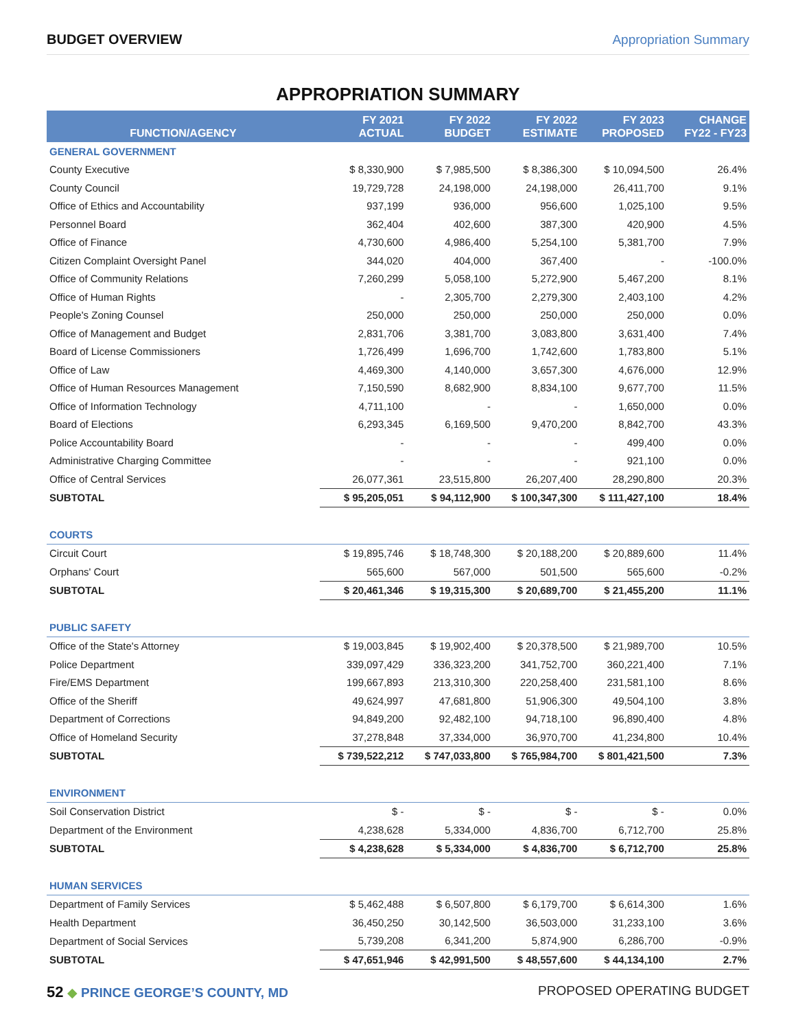BUDGET OVERVIEW Appropriation Summary
APPROPRIATION SUMMARY
| FUNCTION/AGENCY | FY 2021 ACTUAL | FY 2022 BUDGET | FY 2022 ESTIMATE | FY 2023 PROPOSED | CHANGE FY22 - FY23 |
| --- | --- | --- | --- | --- | --- |
| GENERAL GOVERNMENT | | | | | |
| County Executive | $ 8,330,900 | $ 7,985,500 | $ 8,386,300 | $ 10,094,500 | 26.4% |
| County Council | 19,729,728 | 24,198,000 | 24,198,000 | 26,411,700 | 9.1% |
| Office of Ethics and Accountability | 937,199 | 936,000 | 956,600 | 1,025,100 | 9.5% |
| Personnel Board | 362,404 | 402,600 | 387,300 | 420,900 | 4.5% |
| Office of Finance | 4,730,600 | 4,986,400 | 5,254,100 | 5,381,700 | 7.9% |
| Citizen Complaint Oversight Panel | 344,020 | 404,000 | 367,400 | - | -100.0% |
| Office of Community Relations | 7,260,299 | 5,058,100 | 5,272,900 | 5,467,200 | 8.1% |
| Office of Human Rights | - | 2,305,700 | 2,279,300 | 2,403,100 | 4.2% |
| People's Zoning Counsel | 250,000 | 250,000 | 250,000 | 250,000 | 0.0% |
| Office of Management and Budget | 2,831,706 | 3,381,700 | 3,083,800 | 3,631,400 | 7.4% |
| Board of License Commissioners | 1,726,499 | 1,696,700 | 1,742,600 | 1,783,800 | 5.1% |
| Office of Law | 4,469,300 | 4,140,000 | 3,657,300 | 4,676,000 | 12.9% |
| Office of Human Resources Management | 7,150,590 | 8,682,900 | 8,834,100 | 9,677,700 | 11.5% |
| Office of Information Technology | 4,711,100 | - | - | 1,650,000 | 0.0% |
| Board of Elections | 6,293,345 | 6,169,500 | 9,470,200 | 8,842,700 | 43.3% |
| Police Accountability Board | - | - | - | 499,400 | 0.0% |
| Administrative Charging Committee | - | - | - | 921,100 | 0.0% |
| Office of Central Services | 26,077,361 | 23,515,800 | 26,207,400 | 28,290,800 | 20.3% |
| SUBTOTAL | $ 95,205,051 | $ 94,112,900 | $ 100,347,300 | $ 111,427,100 | 18.4% |
| COURTS | | | | | |
| Circuit Court | $ 19,895,746 | $ 18,748,300 | $ 20,188,200 | $ 20,889,600 | 11.4% |
| Orphans' Court | 565,600 | 567,000 | 501,500 | 565,600 | -0.2% |
| SUBTOTAL | $ 20,461,346 | $ 19,315,300 | $ 20,689,700 | $ 21,455,200 | 11.1% |
| PUBLIC SAFETY | | | | | |
| Office of the State's Attorney | $ 19,003,845 | $ 19,902,400 | $ 20,378,500 | $ 21,989,700 | 10.5% |
| Police Department | 339,097,429 | 336,323,200 | 341,752,700 | 360,221,400 | 7.1% |
| Fire/EMS Department | 199,667,893 | 213,310,300 | 220,258,400 | 231,581,100 | 8.6% |
| Office of the Sheriff | 49,624,997 | 47,681,800 | 51,906,300 | 49,504,100 | 3.8% |
| Department of Corrections | 94,849,200 | 92,482,100 | 94,718,100 | 96,890,400 | 4.8% |
| Office of Homeland Security | 37,278,848 | 37,334,000 | 36,970,700 | 41,234,800 | 10.4% |
| SUBTOTAL | $ 739,522,212 | $ 747,033,800 | $ 765,984,700 | $ 801,421,500 | 7.3% |
| ENVIRONMENT | | | | | |
| Soil Conservation District | $ - | $ - | $ - | $ - | 0.0% |
| Department of the Environment | 4,238,628 | 5,334,000 | 4,836,700 | 6,712,700 | 25.8% |
| SUBTOTAL | $ 4,238,628 | $ 5,334,000 | $ 4,836,700 | $ 6,712,700 | 25.8% |
| HUMAN SERVICES | | | | | |
| Department of Family Services | $ 5,462,488 | $ 6,507,800 | $ 6,179,700 | $ 6,614,300 | 1.6% |
| Health Department | 36,450,250 | 30,142,500 | 36,503,000 | 31,233,100 | 3.6% |
| Department of Social Services | 5,739,208 | 6,341,200 | 5,874,900 | 6,286,700 | -0.9% |
| SUBTOTAL | $ 47,651,946 | $ 42,991,500 | $ 48,557,600 | $ 44,134,100 | 2.7% |
52 ◆ PRINCE GEORGE’S COUNTY, MD PROPOSED OPERATING BUDGET